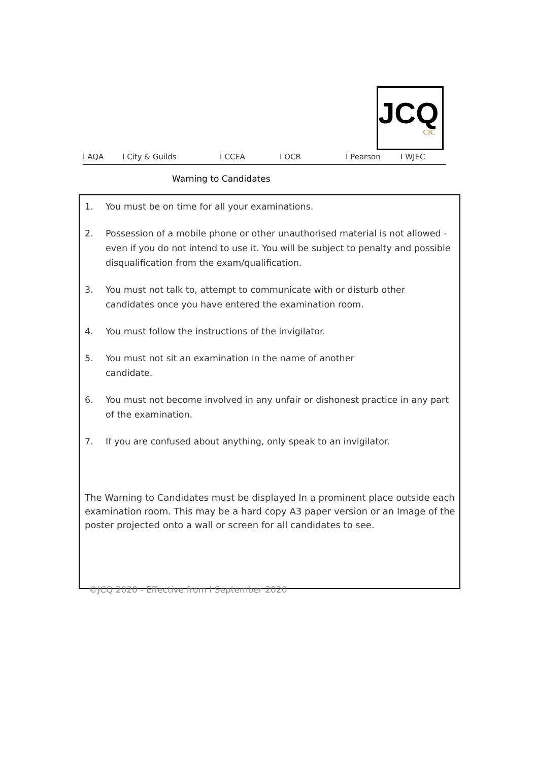JCQ
CIC
I AQA I City & Guilds I CCEA I OCR I Pearson I WJEC
Warning to Candidates
1. You must be on time for all your examinations.
2. Possession of a mobile phone or other unauthorised material is not allowed - even if you do not intend to use it. You will be subject to penalty and possible disqualification from the exam/qualification.
3. You must not talk to, attempt to communicate with or disturb other candidates once you have entered the examination room.
4. You must follow the instructions of the invigilator.
5. You must not sit an examination in the name of another
candidate.
6. You must not become involved in any unfair or dishonest practice in any part of the examination.
7. If you are confused about anything, only speak to an invigilator.
The Warning to Candidates must be displayed In a prominent place outside each examination room. This may be a hard copy A3 paper version or an Image of the poster projected onto a wall or screen for all candidates to see.
©JCQ 2020 - Effective from I September 2020